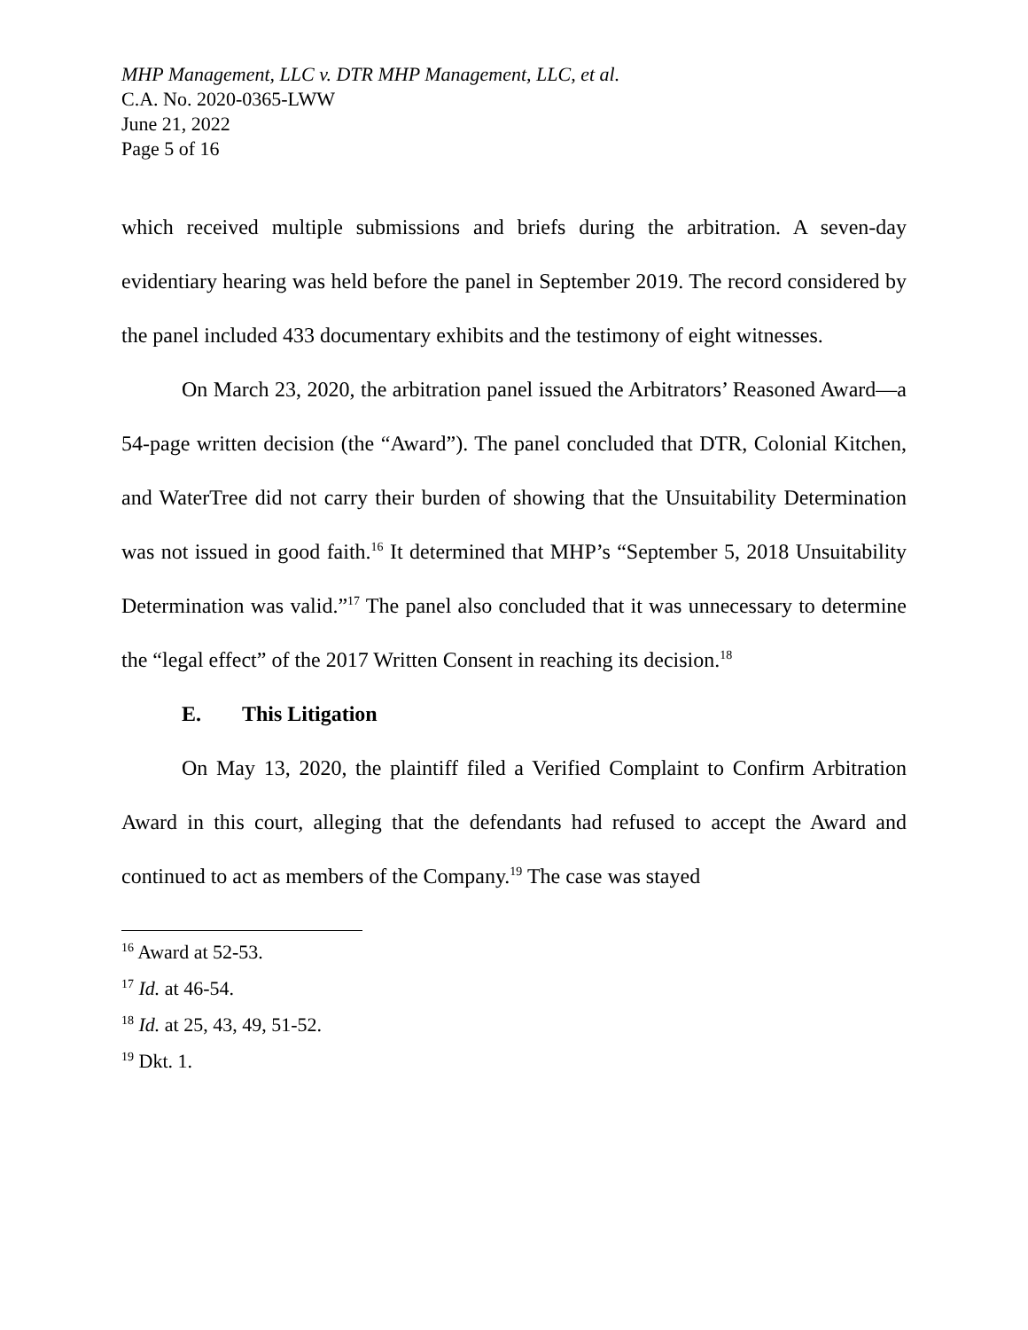MHP Management, LLC v. DTR MHP Management, LLC, et al.
C.A. No. 2020-0365-LWW
June 21, 2022
Page 5 of 16
which received multiple submissions and briefs during the arbitration. A seven-day evidentiary hearing was held before the panel in September 2019. The record considered by the panel included 433 documentary exhibits and the testimony of eight witnesses.
On March 23, 2020, the arbitration panel issued the Arbitrators’ Reasoned Award—a 54-page written decision (the “Award”). The panel concluded that DTR, Colonial Kitchen, and WaterTree did not carry their burden of showing that the Unsuitability Determination was not issued in good faith.<sup>16</sup> It determined that MHP’s “September 5, 2018 Unsuitability Determination was valid.”<sup>17</sup> The panel also concluded that it was unnecessary to determine the “legal effect” of the 2017 Written Consent in reaching its decision.<sup>18</sup>
E. This Litigation
On May 13, 2020, the plaintiff filed a Verified Complaint to Confirm Arbitration Award in this court, alleging that the defendants had refused to accept the Award and continued to act as members of the Company.<sup>19</sup> The case was stayed
<sup>16</sup> Award at 52-53.
<sup>17</sup> Id. at 46-54.
<sup>18</sup> Id. at 25, 43, 49, 51-52.
<sup>19</sup> Dkt. 1.